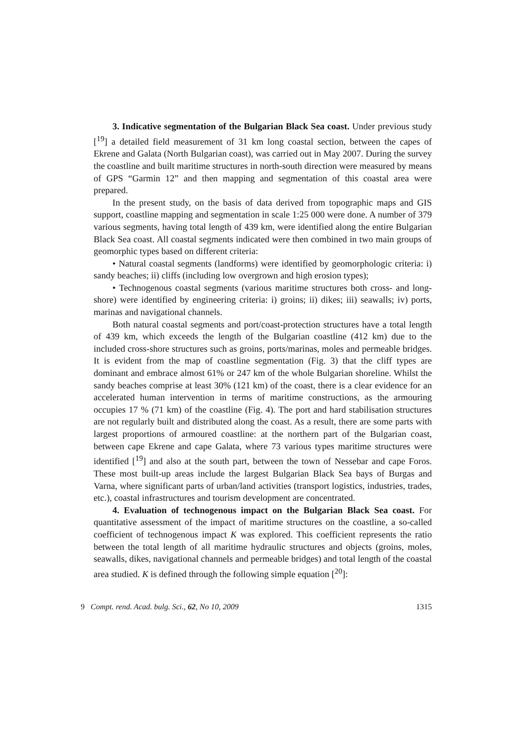3. Indicative segmentation of the Bulgarian Black Sea coast. Under previous study [<sup>19</sup>] a detailed field measurement of 31 km long coastal section, between the capes of Ekrene and Galata (North Bulgarian coast), was carried out in May 2007. During the survey the coastline and built maritime structures in north-south direction were measured by means of GPS “Garmin 12” and then mapping and segmentation of this coastal area were prepared.
In the present study, on the basis of data derived from topographic maps and GIS support, coastline mapping and segmentation in scale 1:25 000 were done. A number of 379 various segments, having total length of 439 km, were identified along the entire Bulgarian Black Sea coast. All coastal segments indicated were then combined in two main groups of geomorphic types based on different criteria:
• Natural coastal segments (landforms) were identified by geomorphologic criteria: i) sandy beaches; ii) cliffs (including low overgrown and high erosion types);
• Technogenous coastal segments (various maritime structures both cross- and long-shore) were identified by engineering criteria: i) groins; ii) dikes; iii) seawalls; iv) ports, marinas and navigational channels.
Both natural coastal segments and port/coast-protection structures have a total length of 439 km, which exceeds the length of the Bulgarian coastline (412 km) due to the included cross-shore structures such as groins, ports/marinas, moles and permeable bridges. It is evident from the map of coastline segmentation (Fig. 3) that the cliff types are dominant and embrace almost 61% or 247 km of the whole Bulgarian shoreline. Whilst the sandy beaches comprise at least 30% (121 km) of the coast, there is a clear evidence for an accelerated human intervention in terms of maritime constructions, as the armouring occupies 17 % (71 km) of the coastline (Fig. 4). The port and hard stabilisation structures are not regularly built and distributed along the coast. As a result, there are some parts with largest proportions of armoured coastline: at the northern part of the Bulgarian coast, between cape Ekrene and cape Galata, where 73 various types maritime structures were identified [<sup>19</sup>] and also at the south part, between the town of Nessebar and cape Foros. These most built-up areas include the largest Bulgarian Black Sea bays of Burgas and Varna, where significant parts of urban/land activities (transport logistics, industries, trades, etc.), coastal infrastructures and tourism development are concentrated.
4. Evaluation of technogenous impact on the Bulgarian Black Sea coast. For quantitative assessment of the impact of maritime structures on the coastline, a so-called coefficient of technogenous impact K was explored. This coefficient represents the ratio between the total length of all maritime hydraulic structures and objects (groins, moles, seawalls, dikes, navigational channels and permeable bridges) and total length of the coastal area studied. K is defined through the following simple equation [<sup>20</sup>]:
9 Compt. rend. Acad. bulg. Sci., 62, No 10, 2009 1315